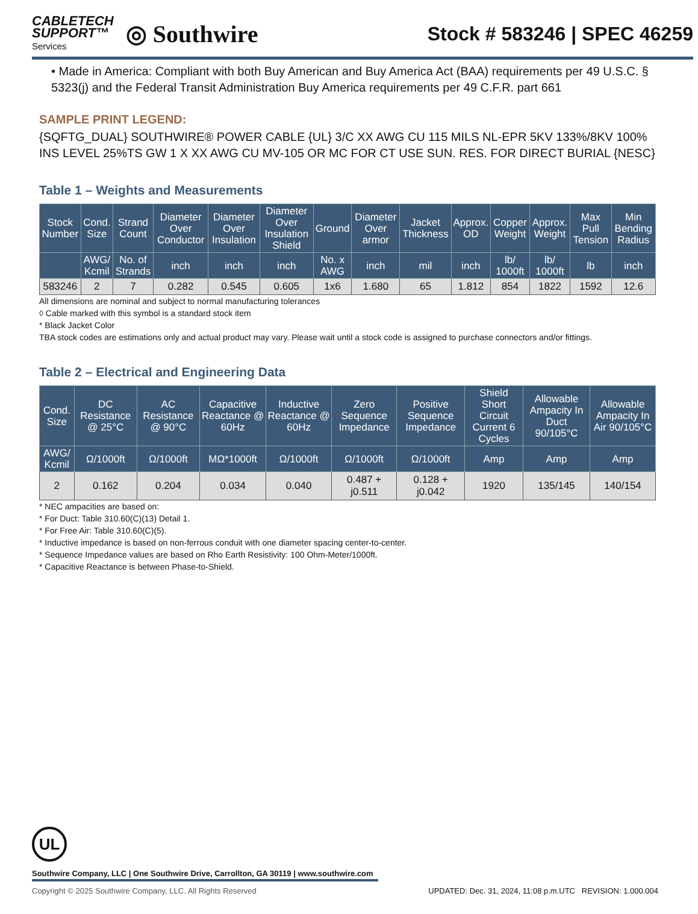CABLETECH
SUPPORT™
Services
◎ Southwire
Stock # 583246 | SPEC 46259
• Made in America: Compliant with both Buy American and Buy America Act (BAA) requirements per 49 U.S.C. § 5323(j) and the Federal Transit Administration Buy America requirements per 49 C.F.R. part 661
SAMPLE PRINT LEGEND:
{SQFTG_DUAL} SOUTHWIRE® POWER CABLE {UL} 3/C XX AWG CU 115 MILS NL-EPR 5KV 133%/8KV 100% INS LEVEL 25%TS GW 1 X XX AWG CU MV-105 OR MC FOR CT USE SUN. RES. FOR DIRECT BURIAL {NESC}
Table 1 – Weights and Measurements
| Stock Number | Cond. Size | Strand Count | Diameter Over Conductor | Diameter Over Insulation | Diameter Over Insulation Shield | Ground | Diameter Over armor | Jacket Thickness | Approx. OD | Copper Weight | Approx. Weight | Max Pull Tension | Min Bending Radius |
| --- | --- | --- | --- | --- | --- | --- | --- | --- | --- | --- | --- | --- | --- |
| | AWG/ Kcmil | No. of Strands | inch | inch | inch | No. x AWG | inch | mil | inch | lb/ 1000ft | lb/ 1000ft | lb | inch |
| 583246 | 2 | 7 | 0.282 | 0.545 | 0.605 | 1x6 | 1.680 | 65 | 1.812 | 854 | 1822 | 1592 | 12.6 |
All dimensions are nominal and subject to normal manufacturing tolerances
◊ Cable marked with this symbol is a standard stock item
* Black Jacket Color
TBA stock codes are estimations only and actual product may vary. Please wait until a stock code is assigned to purchase connectors and/or fittings.
Table 2 – Electrical and Engineering Data
| Cond. Size | DC Resistance @ 25°C | AC Resistance @ 90°C | Capacitive Reactance @ 60Hz | Inductive Reactance @ 60Hz | Zero Sequence Impedance | Positive Sequence Impedance | Shield Short Circuit Current 6 Cycles | Allowable Ampacity In Duct 90/105°C | Allowable Ampacity In Air 90/105°C |
| --- | --- | --- | --- | --- | --- | --- | --- | --- | --- |
| AWG/ Kcmil | Ω/1000ft | Ω/1000ft | MΩ*1000ft | Ω/1000ft | Ω/1000ft | Ω/1000ft | Amp | Amp | Amp |
| 2 | 0.162 | 0.204 | 0.034 | 0.040 | 0.487 + j0.511 | 0.128 + j0.042 | 1920 | 135/145 | 140/154 |
* NEC ampacities are based on:
* For Duct: Table 310.60(C)(13) Detail 1.
* For Free Air: Table 310.60(C)(5).
* Inductive impedance is based on non-ferrous conduit with one diameter spacing center-to-center.
* Sequence Impedance values are based on Rho Earth Resistivity: 100 Ohm-Meter/1000ft.
* Capacitive Reactance is between Phase-to-Shield.
UL
Southwire Company, LLC | One Southwire Drive, Carrollton, GA 30119 | www.southwire.com
Copyright © 2025 Southwire Company, LLC. All Rights Reserved UPDATED: Dec. 31, 2024, 11:08 p.m.UTC REVISION: 1.000.004